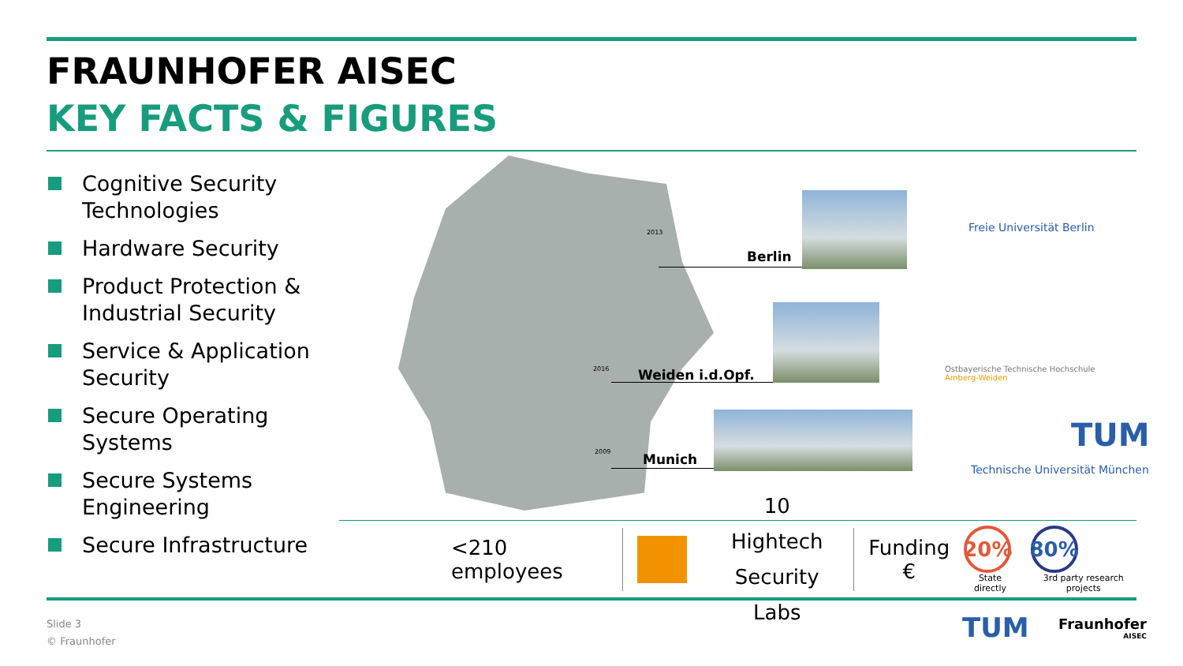FRAUNHOFER AISEC
KEY FACTS & FIGURES
Cognitive Security Technologies
Hardware Security
Product Protection & Industrial Security
Service & Application Security
Secure Operating Systems
Secure Systems Engineering
Secure Infrastructure
2013
2016
2009
Berlin
Weiden i.d.Opf.
Munich
Freie Universität Berlin
Ostbayerische Technische Hochschule
Amberg-Weiden
TUM
Technische Universität München
<210 employees
10 Hightech
Security Labs
Funding
€
20%
State directly
80%
3rd party research projects
Slide 3
© Fraunhofer
TUM
Fraunhofer
AISEC